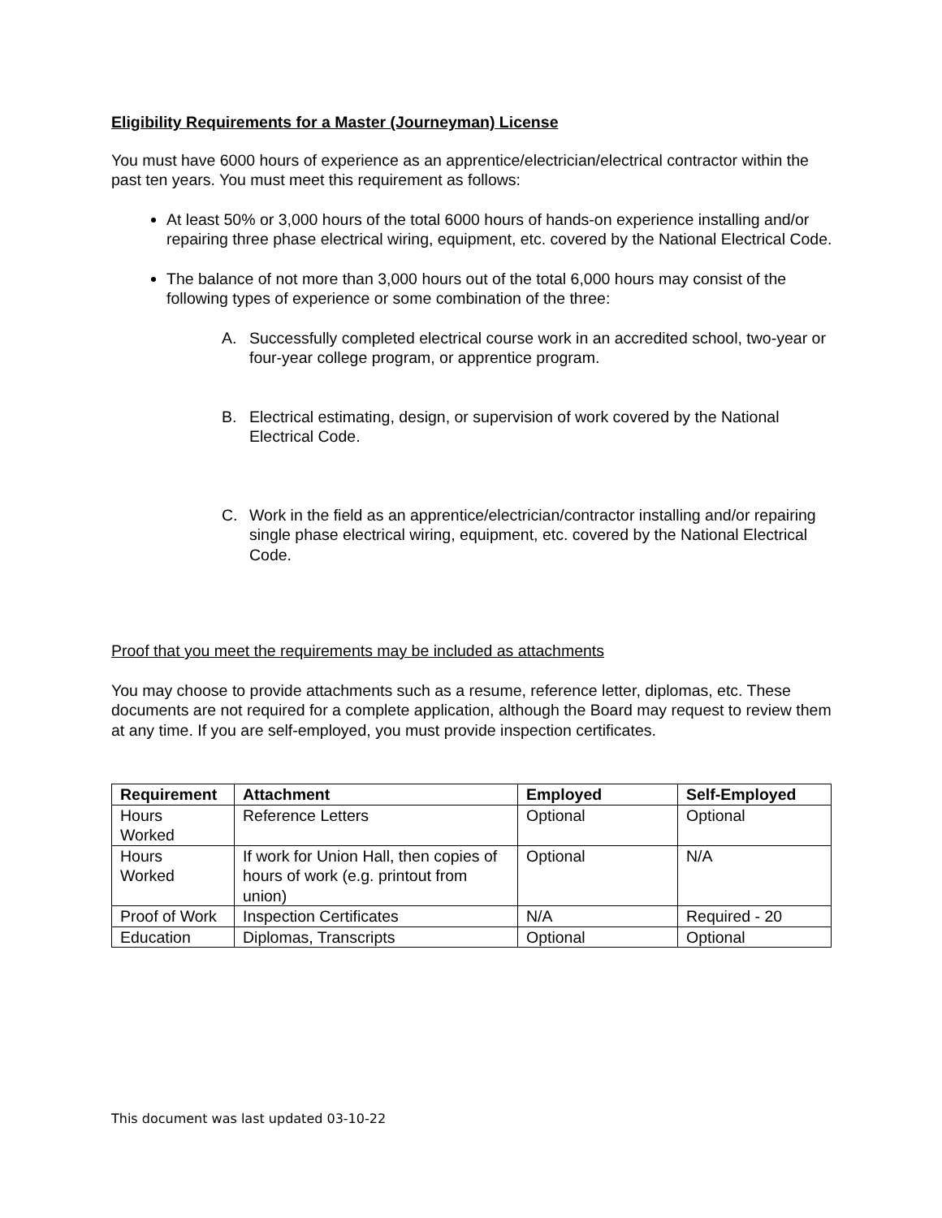Eligibility Requirements for a Master (Journeyman) License
You must have 6000 hours of experience as an apprentice/electrician/electrical contractor within the past ten years. You must meet this requirement as follows:
At least 50% or 3,000 hours of the total 6000 hours of hands-on experience installing and/or repairing three phase electrical wiring, equipment, etc. covered by the National Electrical Code.
The balance of not more than 3,000 hours out of the total 6,000 hours may consist of the following types of experience or some combination of the three:
A. Successfully completed electrical course work in an accredited school, two-year or four-year college program, or apprentice program.
B. Electrical estimating, design, or supervision of work covered by the National Electrical Code.
C. Work in the field as an apprentice/electrician/contractor installing and/or repairing single phase electrical wiring, equipment, etc. covered by the National Electrical Code.
Proof that you meet the requirements may be included as attachments
You may choose to provide attachments such as a resume, reference letter, diplomas, etc. These documents are not required for a complete application, although the Board may request to review them at any time. If you are self-employed, you must provide inspection certificates.
| Requirement | Attachment | Employed | Self-Employed |
| --- | --- | --- | --- |
| Hours Worked | Reference Letters | Optional | Optional |
| Hours Worked | If work for Union Hall, then copies of hours of work (e.g. printout from union) | Optional | N/A |
| Proof of Work | Inspection Certificates | N/A | Required - 20 |
| Education | Diplomas, Transcripts | Optional | Optional |
This document was last updated 03-10-22